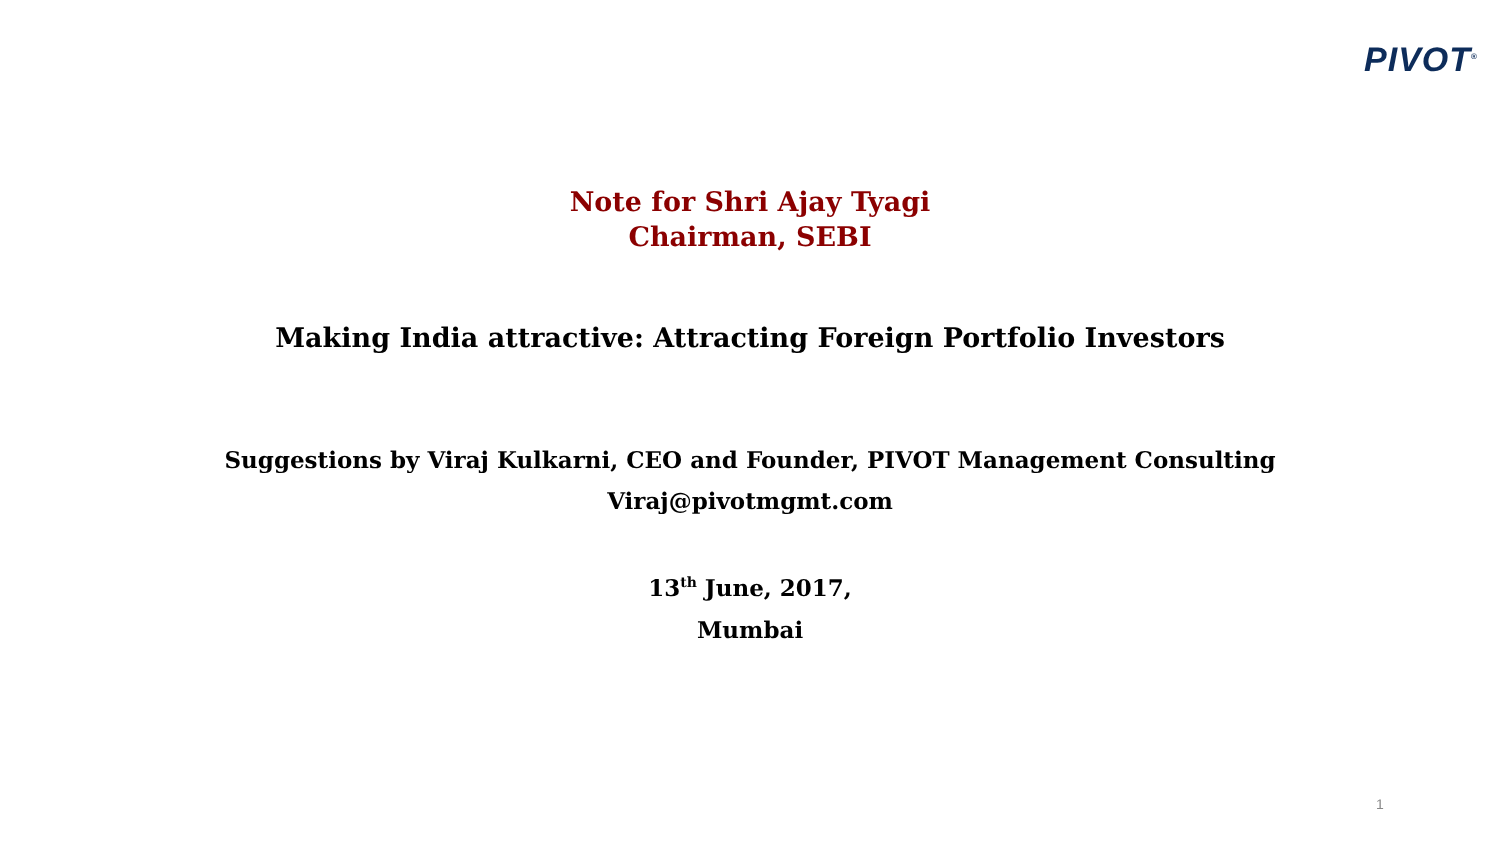PIVOT<sup>®</sup>
Note for Shri Ajay Tyagi
Chairman, SEBI
Making India attractive: Attracting Foreign Portfolio Investors
Suggestions by Viraj Kulkarni, CEO and Founder, PIVOT Management Consulting
Viraj@pivotmgmt.com
13<sup>th</sup> June, 2017,
Mumbai
1